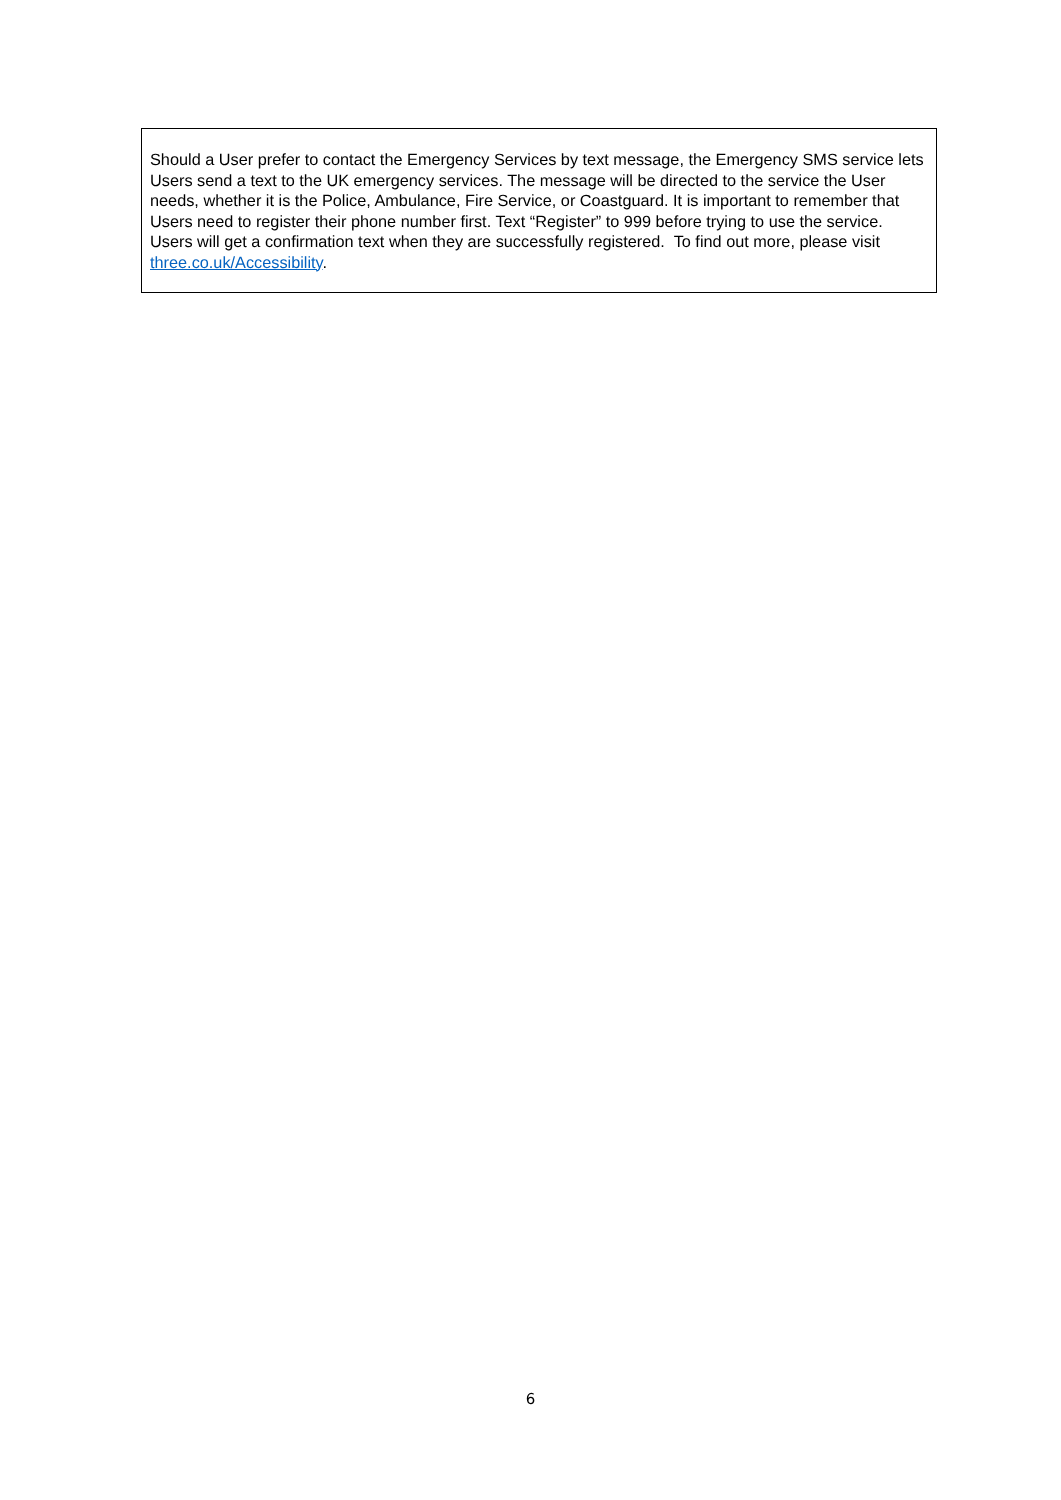Should a User prefer to contact the Emergency Services by text message, the Emergency SMS service lets Users send a text to the UK emergency services. The message will be directed to the service the User needs, whether it is the Police, Ambulance, Fire Service, or Coastguard. It is important to remember that Users need to register their phone number first. Text “Register” to 999 before trying to use the service. Users will get a confirmation text when they are successfully registered. To find out more, please visit three.co.uk/Accessibility.
6